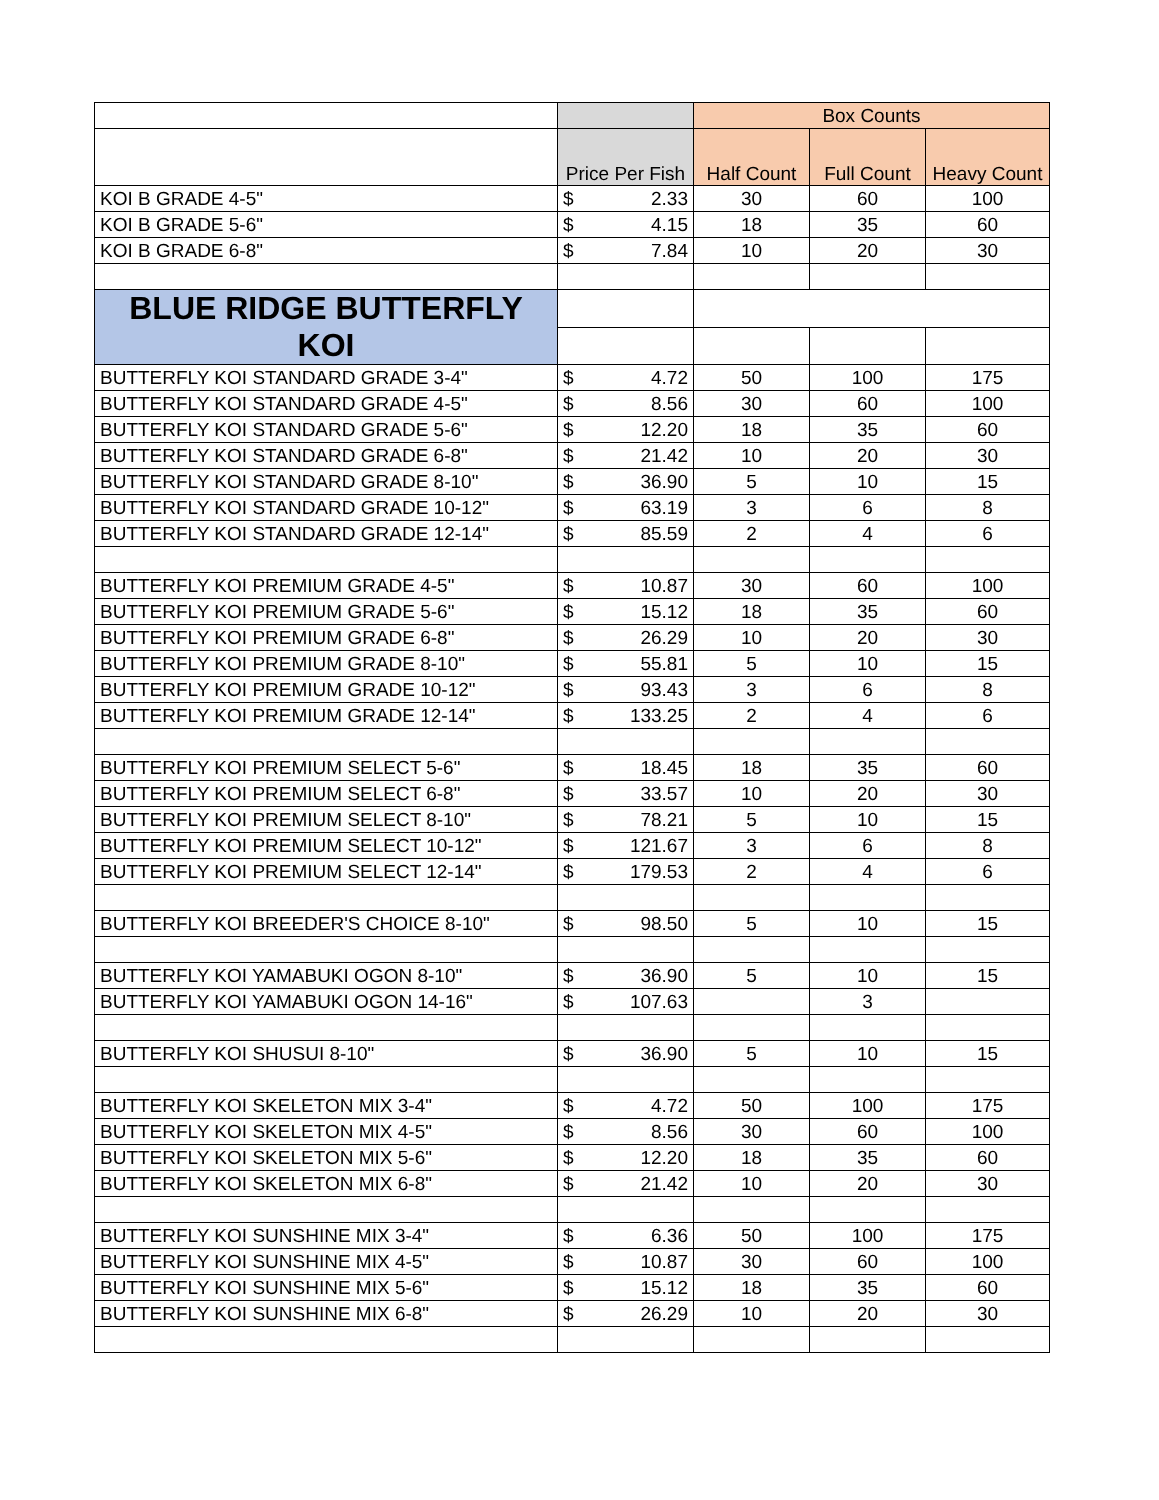| | | Box Counts | | |
| | Price Per Fish | Half Count | Full Count | Heavy Count |
| KOI B GRADE 4-5" | $ 2.33 | 30 | 60 | 100 |
| KOI B GRADE 5-6" | $ 4.15 | 18 | 35 | 60 |
| KOI B GRADE 6-8" | $ 7.84 | 10 | 20 | 30 |
| BLUE RIDGE BUTTERFLY KOI | | | | |
| BUTTERFLY KOI STANDARD GRADE 3-4" | $ 4.72 | 50 | 100 | 175 |
| BUTTERFLY KOI STANDARD GRADE 4-5" | $ 8.56 | 30 | 60 | 100 |
| BUTTERFLY KOI STANDARD GRADE 5-6" | $ 12.20 | 18 | 35 | 60 |
| BUTTERFLY KOI STANDARD GRADE 6-8" | $ 21.42 | 10 | 20 | 30 |
| BUTTERFLY KOI STANDARD GRADE 8-10" | $ 36.90 | 5 | 10 | 15 |
| BUTTERFLY KOI STANDARD GRADE 10-12" | $ 63.19 | 3 | 6 | 8 |
| BUTTERFLY KOI STANDARD GRADE 12-14" | $ 85.59 | 2 | 4 | 6 |
| BUTTERFLY KOI PREMIUM GRADE 4-5" | $ 10.87 | 30 | 60 | 100 |
| BUTTERFLY KOI PREMIUM GRADE 5-6" | $ 15.12 | 18 | 35 | 60 |
| BUTTERFLY KOI PREMIUM GRADE 6-8" | $ 26.29 | 10 | 20 | 30 |
| BUTTERFLY KOI PREMIUM GRADE 8-10" | $ 55.81 | 5 | 10 | 15 |
| BUTTERFLY KOI PREMIUM GRADE 10-12" | $ 93.43 | 3 | 6 | 8 |
| BUTTERFLY KOI PREMIUM GRADE 12-14" | $ 133.25 | 2 | 4 | 6 |
| BUTTERFLY KOI PREMIUM SELECT 5-6" | $ 18.45 | 18 | 35 | 60 |
| BUTTERFLY KOI PREMIUM SELECT 6-8" | $ 33.57 | 10 | 20 | 30 |
| BUTTERFLY KOI PREMIUM SELECT 8-10" | $ 78.21 | 5 | 10 | 15 |
| BUTTERFLY KOI PREMIUM SELECT 10-12" | $ 121.67 | 3 | 6 | 8 |
| BUTTERFLY KOI PREMIUM SELECT 12-14" | $ 179.53 | 2 | 4 | 6 |
| BUTTERFLY KOI BREEDER'S CHOICE 8-10" | $ 98.50 | 5 | 10 | 15 |
| BUTTERFLY KOI YAMABUKI OGON 8-10" | $ 36.90 | 5 | 10 | 15 |
| BUTTERFLY KOI YAMABUKI OGON 14-16" | $ 107.63 | | 3 | |
| BUTTERFLY KOI SHUSUI 8-10" | $ 36.90 | 5 | 10 | 15 |
| BUTTERFLY KOI SKELETON MIX 3-4" | $ 4.72 | 50 | 100 | 175 |
| BUTTERFLY KOI SKELETON MIX 4-5" | $ 8.56 | 30 | 60 | 100 |
| BUTTERFLY KOI SKELETON MIX 5-6" | $ 12.20 | 18 | 35 | 60 |
| BUTTERFLY KOI SKELETON MIX 6-8" | $ 21.42 | 10 | 20 | 30 |
| BUTTERFLY KOI SUNSHINE MIX 3-4" | $ 6.36 | 50 | 100 | 175 |
| BUTTERFLY KOI SUNSHINE MIX 4-5" | $ 10.87 | 30 | 60 | 100 |
| BUTTERFLY KOI SUNSHINE MIX 5-6" | $ 15.12 | 18 | 35 | 60 |
| BUTTERFLY KOI SUNSHINE MIX 6-8" | $ 26.29 | 10 | 20 | 30 |